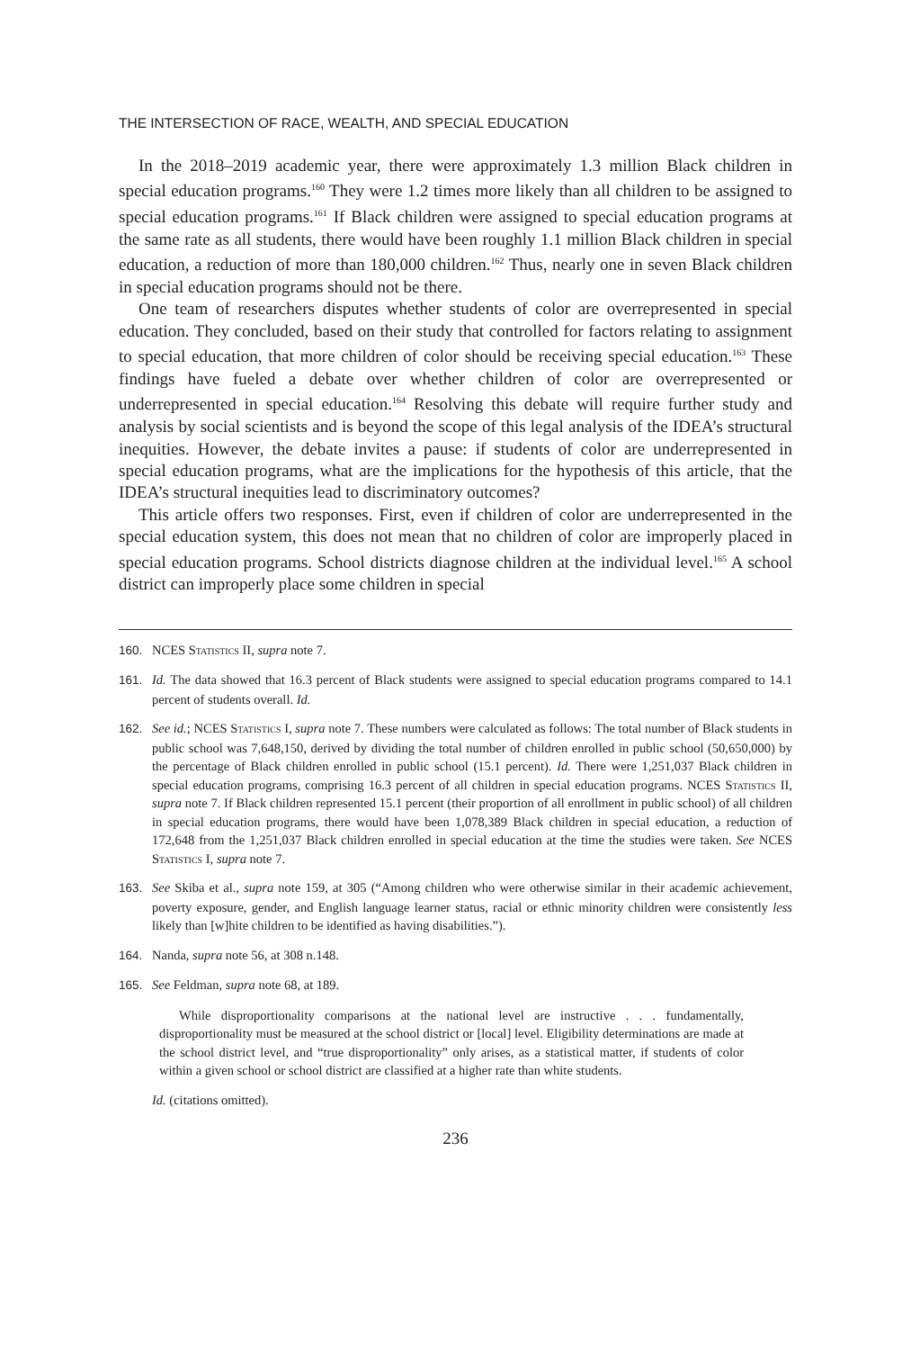THE INTERSECTION OF RACE, WEALTH, AND SPECIAL EDUCATION
In the 2018–2019 academic year, there were approximately 1.3 million Black children in special education programs.<sup>160</sup> They were 1.2 times more likely than all children to be assigned to special education programs.<sup>161</sup> If Black children were assigned to special education programs at the same rate as all students, there would have been roughly 1.1 million Black children in special education, a reduction of more than 180,000 children.<sup>162</sup> Thus, nearly one in seven Black children in special education programs should not be there.
One team of researchers disputes whether students of color are overrepresented in special education. They concluded, based on their study that controlled for factors relating to assignment to special education, that more children of color should be receiving special education.<sup>163</sup> These findings have fueled a debate over whether children of color are overrepresented or underrepresented in special education.<sup>164</sup> Resolving this debate will require further study and analysis by social scientists and is beyond the scope of this legal analysis of the IDEA’s structural inequities. However, the debate invites a pause: if students of color are underrepresented in special education programs, what are the implications for the hypothesis of this article, that the IDEA’s structural inequities lead to discriminatory outcomes?
This article offers two responses. First, even if children of color are underrepresented in the special education system, this does not mean that no children of color are improperly placed in special education programs. School districts diagnose children at the individual level.<sup>165</sup> A school district can improperly place some children in special
160. NCES Statistics II, supra note 7.
161. Id. The data showed that 16.3 percent of Black students were assigned to special education programs compared to 14.1 percent of students overall. Id.
162. See id.; NCES Statistics I, supra note 7. These numbers were calculated as follows: The total number of Black students in public school was 7,648,150, derived by dividing the total number of children enrolled in public school (50,650,000) by the percentage of Black children enrolled in public school (15.1 percent). Id. There were 1,251,037 Black children in special education programs, comprising 16.3 percent of all children in special education programs. NCES Statistics II, supra note 7. If Black children represented 15.1 percent (their proportion of all enrollment in public school) of all children in special education programs, there would have been 1,078,389 Black children in special education, a reduction of 172,648 from the 1,251,037 Black children enrolled in special education at the time the studies were taken. See NCES Statistics I, supra note 7.
163. See Skiba et al., supra note 159, at 305 (“Among children who were otherwise similar in their academic achievement, poverty exposure, gender, and English language learner status, racial or ethnic minority children were consistently less likely than [w]hite children to be identified as having disabilities.”).
164. Nanda, supra note 56, at 308 n.148.
165. See Feldman, supra note 68, at 189.
While disproportionality comparisons at the national level are instructive . . . fundamentally, disproportionality must be measured at the school district or [local] level. Eligibility determinations are made at the school district level, and “true disproportionality” only arises, as a statistical matter, if students of color within a given school or school district are classified at a higher rate than white students.
Id. (citations omitted).
236